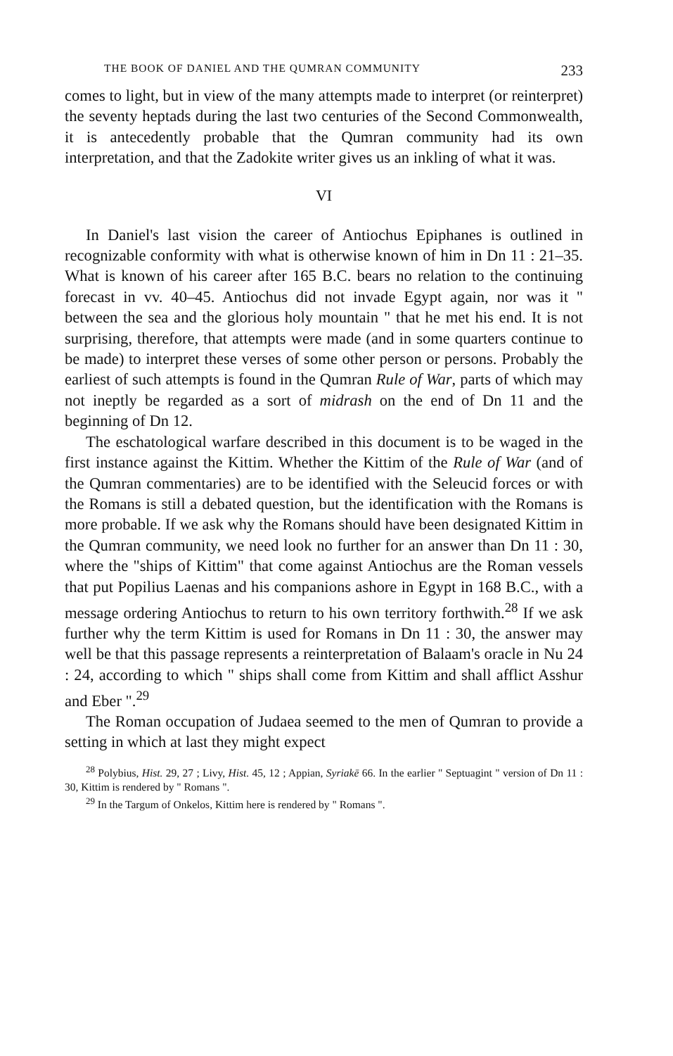THE BOOK OF DANIEL AND THE QUMRAN COMMUNITY 233
comes to light, but in view of the many attempts made to interpret (or reinterpret) the seventy heptads during the last two centuries of the Second Commonwealth, it is antecedently probable that the Qumran community had its own interpretation, and that the Zadokite writer gives us an inkling of what it was.
VI
In Daniel's last vision the career of Antiochus Epiphanes is outlined in recognizable conformity with what is otherwise known of him in Dn 11 : 21–35. What is known of his career after 165 B.C. bears no relation to the continuing forecast in vv. 40–45. Antiochus did not invade Egypt again, nor was it " between the sea and the glorious holy mountain " that he met his end. It is not surprising, therefore, that attempts were made (and in some quarters continue to be made) to interpret these verses of some other person or persons. Probably the earliest of such attempts is found in the Qumran Rule of War, parts of which may not ineptly be regarded as a sort of midrash on the end of Dn 11 and the beginning of Dn 12.
The eschatological warfare described in this document is to be waged in the first instance against the Kittim. Whether the Kittim of the Rule of War (and of the Qumran commentaries) are to be identified with the Seleucid forces or with the Romans is still a debated question, but the identification with the Romans is more probable. If we ask why the Romans should have been designated Kittim in the Qumran community, we need look no further for an answer than Dn 11 : 30, where the "ships of Kittim" that come against Antiochus are the Roman vessels that put Popilius Laenas and his companions ashore in Egypt in 168 B.C., with a message ordering Antiochus to return to his own territory forthwith.<sup>28</sup> If we ask further why the term Kittim is used for Romans in Dn 11 : 30, the answer may well be that this passage represents a reinterpretation of Balaam's oracle in Nu 24 : 24, according to which " ships shall come from Kittim and shall afflict Asshur and Eber ".<sup>29</sup>
The Roman occupation of Judaea seemed to the men of Qumran to provide a setting in which at last they might expect
<sup>28</sup> Polybius, Hist. 29, 27 ; Livy, Hist. 45, 12 ; Appian, Syriakē 66. In the earlier " Septuagint " version of Dn 11 : 30, Kittim is rendered by " Romans ".
<sup>29</sup> In the Targum of Onkelos, Kittim here is rendered by " Romans ".